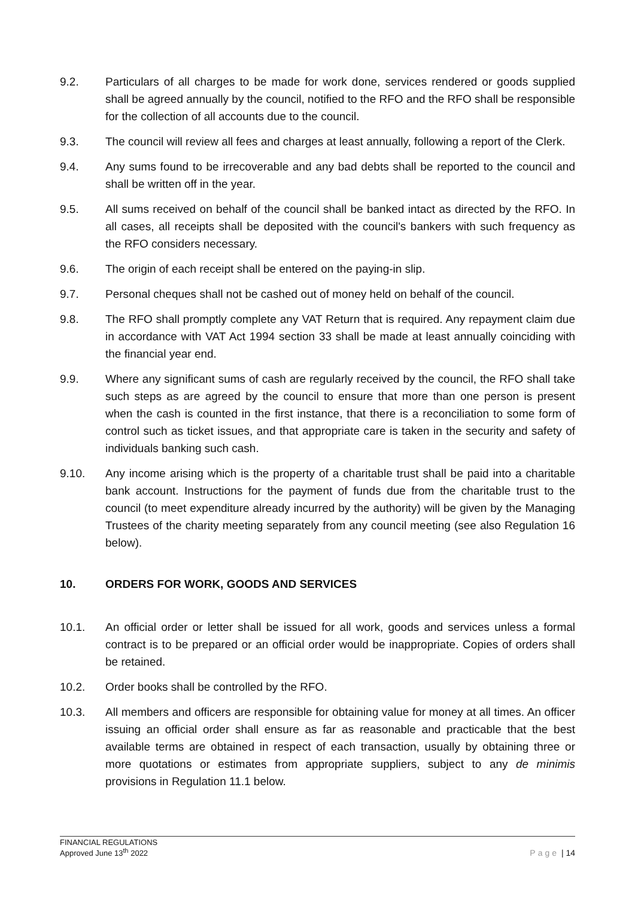9.2. Particulars of all charges to be made for work done, services rendered or goods supplied shall be agreed annually by the council, notified to the RFO and the RFO shall be responsible for the collection of all accounts due to the council.
9.3. The council will review all fees and charges at least annually, following a report of the Clerk.
9.4. Any sums found to be irrecoverable and any bad debts shall be reported to the council and shall be written off in the year.
9.5. All sums received on behalf of the council shall be banked intact as directed by the RFO. In all cases, all receipts shall be deposited with the council's bankers with such frequency as the RFO considers necessary.
9.6. The origin of each receipt shall be entered on the paying-in slip.
9.7. Personal cheques shall not be cashed out of money held on behalf of the council.
9.8. The RFO shall promptly complete any VAT Return that is required. Any repayment claim due in accordance with VAT Act 1994 section 33 shall be made at least annually coinciding with the financial year end.
9.9. Where any significant sums of cash are regularly received by the council, the RFO shall take such steps as are agreed by the council to ensure that more than one person is present when the cash is counted in the first instance, that there is a reconciliation to some form of control such as ticket issues, and that appropriate care is taken in the security and safety of individuals banking such cash.
9.10. Any income arising which is the property of a charitable trust shall be paid into a charitable bank account. Instructions for the payment of funds due from the charitable trust to the council (to meet expenditure already incurred by the authority) will be given by the Managing Trustees of the charity meeting separately from any council meeting (see also Regulation 16 below).
10. ORDERS FOR WORK, GOODS AND SERVICES
10.1. An official order or letter shall be issued for all work, goods and services unless a formal contract is to be prepared or an official order would be inappropriate. Copies of orders shall be retained.
10.2. Order books shall be controlled by the RFO.
10.3. All members and officers are responsible for obtaining value for money at all times. An officer issuing an official order shall ensure as far as reasonable and practicable that the best available terms are obtained in respect of each transaction, usually by obtaining three or more quotations or estimates from appropriate suppliers, subject to any de minimis provisions in Regulation 11.1 below.
FINANCIAL REGULATIONS
Approved June 13<sup>th</sup> 2022
Page | 14